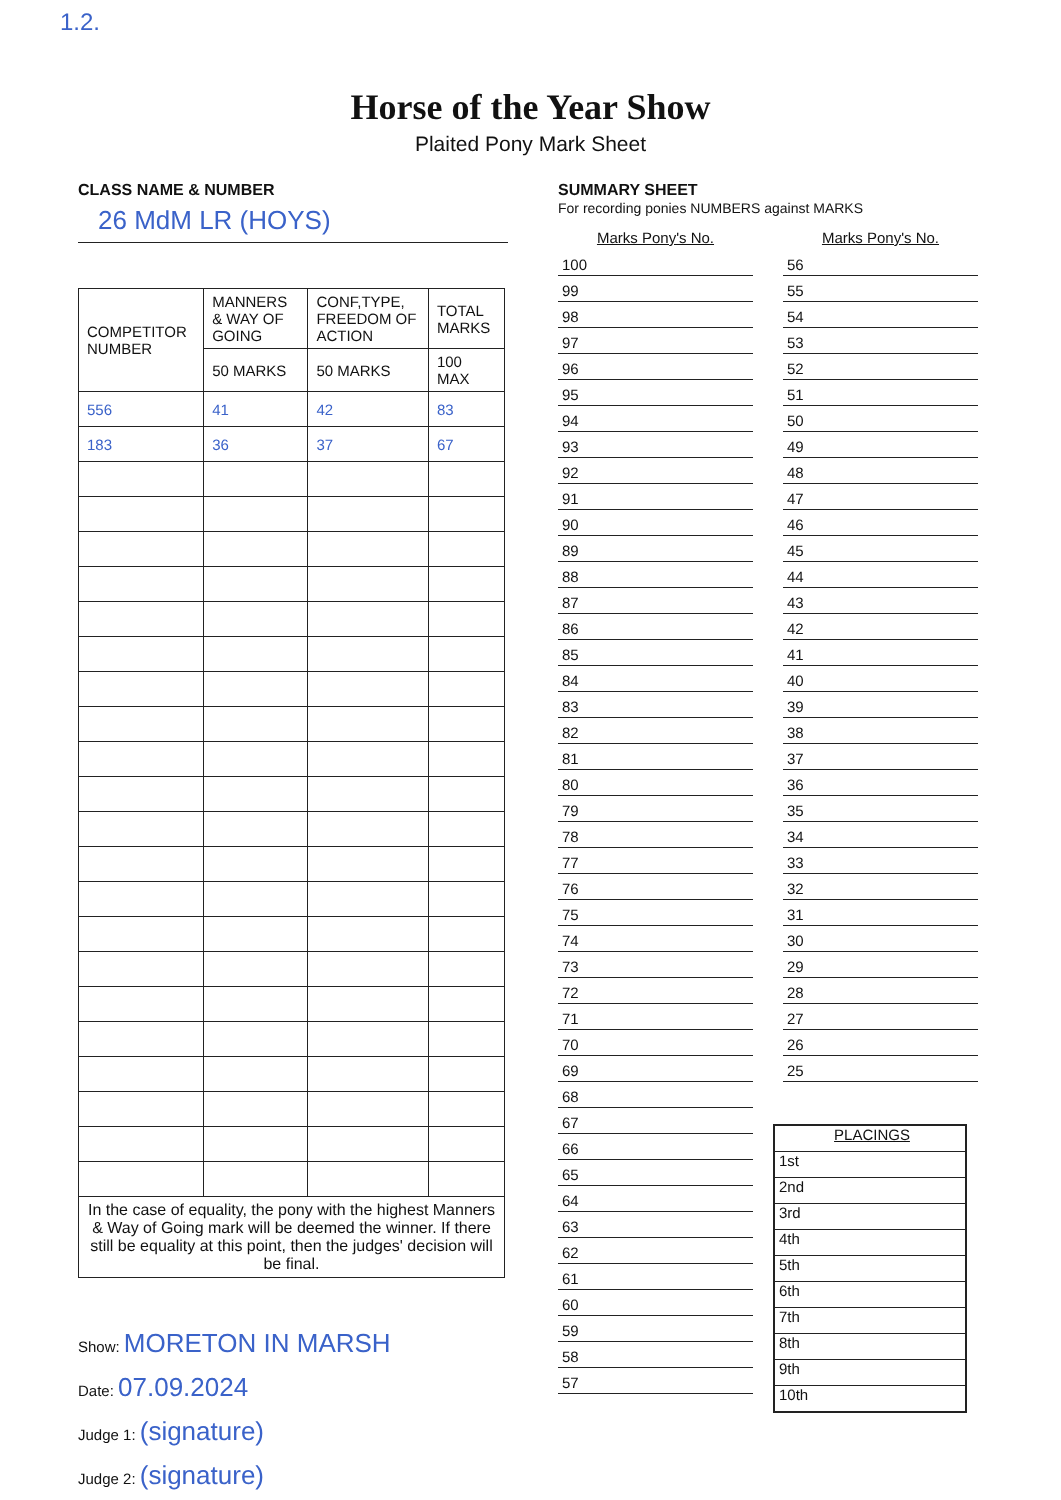1.2.
Horse of the Year Show
Plaited Pony Mark Sheet
CLASS NAME & NUMBER
26 MdM LR (HOYS)
| COMPETITOR NUMBER | MANNERS & WAY OF GOING | CONF,TYPE, FREEDOM OF ACTION | TOTAL MARKS |
| --- | --- | --- | --- |
| | 50 MARKS | 50 MARKS | 100 MAX |
| 556 | 41 | 42 | 83 |
| 183 | 36 | 37 | 67 |
| In the case of equality, the pony with the highest Manners & Way of Going mark will be deemed the winner. If there still be equality at this point, then the judges' decision will be final. | | | |
Show: MORETON IN MARSH
Date: 07.09.2024
Judge 1: (signature)
Judge 2: (signature)
SUMMARY SHEET
For recording ponies NUMBERS against MARKS
Marks Pony's No.
100
99
98
97
96
95
94
93
92
91
90
89
88
87
86
85
84
83
82
81
80
79
78
77
76
75
74
73
72
71
70
69
68
67
66
65
64
63
62
61
60
59
58
57
Marks Pony's No.
56
55
54
53
52
51
50
49
48
47
46
45
44
43
42
41
40
39
38
37
36
35
34
33
32
31
30
29
28
27
26
25
PLACINGS
1st
2nd
3rd
4th
5th
6th
7th
8th
9th
10th